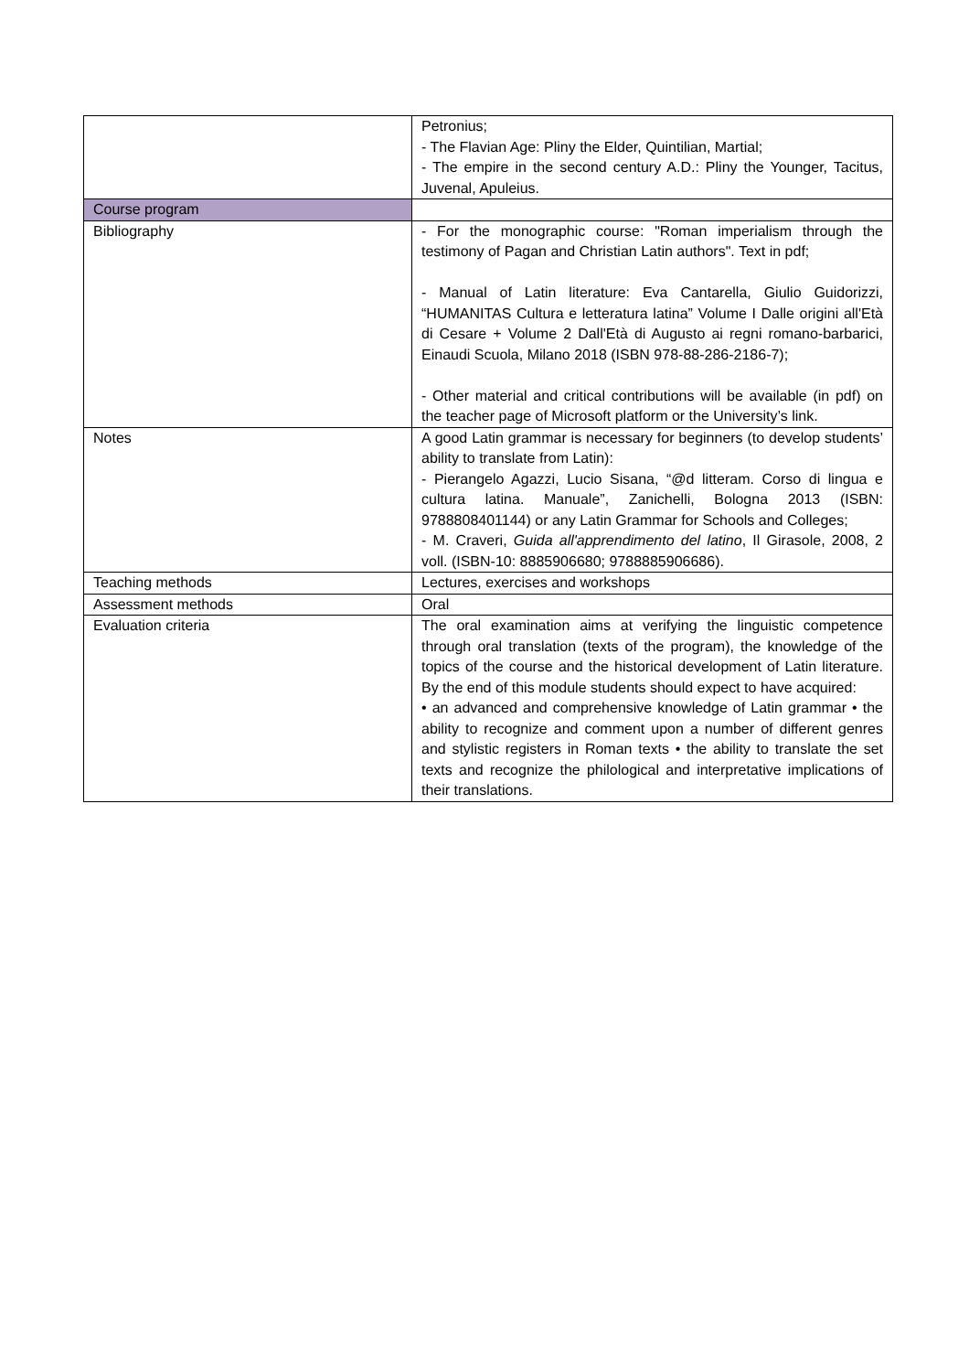| | Petronius; - The Flavian Age: Pliny the Elder, Quintilian, Martial; - The empire in the second century A.D.: Pliny the Younger, Tacitus, Juvenal, Apuleius. |
| Course program | |
| Bibliography | - For the monographic course: "Roman imperialism through the testimony of Pagan and Christian Latin authors". Text in pdf; - Manual of Latin literature: Eva Cantarella, Giulio Guidorizzi, “HUMANITAS Cultura e letteratura latina” Volume I Dalle origini all'Età di Cesare + Volume 2 Dall'Età di Augusto ai regni romano-barbarici, Einaudi Scuola, Milano 2018 (ISBN 978-88-286-2186-7); - Other material and critical contributions will be available (in pdf) on the teacher page of Microsoft platform or the University’s link. |
| Notes | A good Latin grammar is necessary for beginners (to develop students’ ability to translate from Latin): - Pierangelo Agazzi, Lucio Sisana, “@d litteram. Corso di lingua e cultura latina. Manuale”, Zanichelli, Bologna 2013 (ISBN: 9788808401144) or any Latin Grammar for Schools and Colleges; - M. Craveri, Guida all'apprendimento del latino , Il Girasole, 2008, 2 voll. (ISBN-10: 8885906680; 9788885906686). |
| Teaching methods | Lectures, exercises and workshops |
| Assessment methods | Oral |
| Evaluation criteria | The oral examination aims at verifying the linguistic competence through oral translation (texts of the program), the knowledge of the topics of the course and the historical development of Latin literature. By the end of this module students should expect to have acquired: • an advanced and comprehensive knowledge of Latin grammar • the ability to recognize and comment upon a number of different genres and stylistic registers in Roman texts • the ability to translate the set texts and recognize the philological and interpretative implications of their translations. |